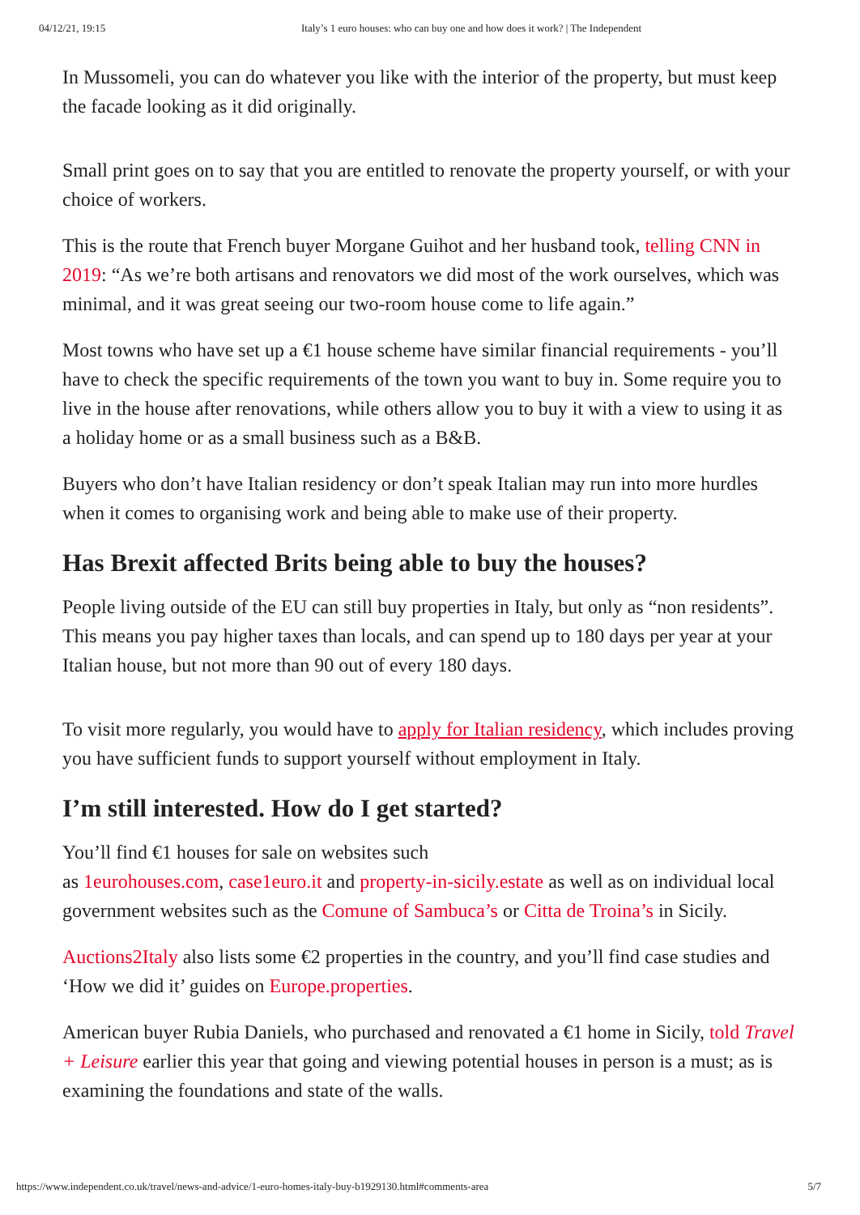04/12/21, 19:15 Italy’s 1 euro houses: who can buy one and how does it work? | The Independent
In Mussomeli, you can do whatever you like with the interior of the property, but must keep the facade looking as it did originally.
Small print goes on to say that you are entitled to renovate the property yourself, or with your choice of workers.
This is the route that French buyer Morgane Guihot and her husband took, telling CNN in 2019: “As we’re both artisans and renovators we did most of the work ourselves, which was minimal, and it was great seeing our two-room house come to life again.”
Most towns who have set up a €1 house scheme have similar financial requirements - you’ll have to check the specific requirements of the town you want to buy in. Some require you to live in the house after renovations, while others allow you to buy it with a view to using it as a holiday home or as a small business such as a B&B.
Buyers who don’t have Italian residency or don’t speak Italian may run into more hurdles when it comes to organising work and being able to make use of their property.
Has Brexit affected Brits being able to buy the houses?
People living outside of the EU can still buy properties in Italy, but only as “non residents”. This means you pay higher taxes than locals, and can spend up to 180 days per year at your Italian house, but not more than 90 out of every 180 days.
To visit more regularly, you would have to apply for Italian residency, which includes proving you have sufficient funds to support yourself without employment in Italy.
I’m still interested. How do I get started?
You’ll find €1 houses for sale on websites such
as 1eurohouses.com, case1euro.it and property-in-sicily.estate as well as on individual local government websites such as the Comune of Sambuca’s or Citta de Troina’s in Sicily.
Auctions2Italy also lists some €2 properties in the country, and you’ll find case studies and ‘How we did it’ guides on Europe.properties.
American buyer Rubia Daniels, who purchased and renovated a €1 home in Sicily, told Travel + Leisure earlier this year that going and viewing potential houses in person is a must; as is examining the foundations and state of the walls.
https://www.independent.co.uk/travel/news-and-advice/1-euro-homes-italy-buy-b1929130.html#comments-area 5/7